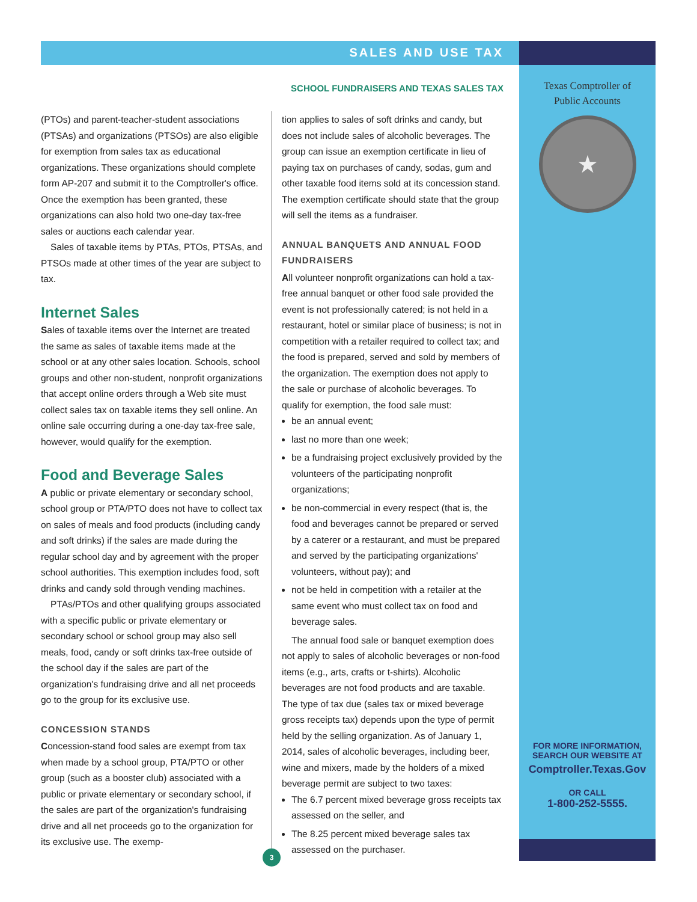SALES AND USE TAX
SCHOOL FUNDRAISERS AND TEXAS SALES TAX
(PTOs) and parent-teacher-student associations (PTSAs) and organizations (PTSOs) are also eligible for exemption from sales tax as educational organizations. These organizations should complete form AP-207 and submit it to the Comptroller's office. Once the exemption has been granted, these organizations can also hold two one-day tax-free sales or auctions each calendar year.
Sales of taxable items by PTAs, PTOs, PTSAs, and PTSOs made at other times of the year are subject to tax.
Internet Sales
Sales of taxable items over the Internet are treated the same as sales of taxable items made at the school or at any other sales location. Schools, school groups and other non-student, nonprofit organizations that accept online orders through a Web site must collect sales tax on taxable items they sell online. An online sale occurring during a one-day tax-free sale, however, would qualify for the exemption.
Food and Beverage Sales
A public or private elementary or secondary school, school group or PTA/PTO does not have to collect tax on sales of meals and food products (including candy and soft drinks) if the sales are made during the regular school day and by agreement with the proper school authorities. This exemption includes food, soft drinks and candy sold through vending machines.
PTAs/PTOs and other qualifying groups associated with a specific public or private elementary or secondary school or school group may also sell meals, food, candy or soft drinks tax-free outside of the school day if the sales are part of the organization's fundraising drive and all net proceeds go to the group for its exclusive use.
CONCESSION STANDS
Concession-stand food sales are exempt from tax when made by a school group, PTA/PTO or other group (such as a booster club) associated with a public or private elementary or secondary school, if the sales are part of the organization's fundraising drive and all net proceeds go to the organization for its exclusive use. The exemp-
tion applies to sales of soft drinks and candy, but does not include sales of alcoholic beverages. The group can issue an exemption certificate in lieu of paying tax on purchases of candy, sodas, gum and other taxable food items sold at its concession stand. The exemption certificate should state that the group will sell the items as a fundraiser.
ANNUAL BANQUETS AND ANNUAL FOOD FUNDRAISERS
All volunteer nonprofit organizations can hold a tax-free annual banquet or other food sale provided the event is not professionally catered; is not held in a restaurant, hotel or similar place of business; is not in competition with a retailer required to collect tax; and the food is prepared, served and sold by members of the organization. The exemption does not apply to the sale or purchase of alcoholic beverages. To qualify for exemption, the food sale must:
be an annual event;
last no more than one week;
be a fundraising project exclusively provided by the volunteers of the participating nonprofit organizations;
be non-commercial in every respect (that is, the food and beverages cannot be prepared or served by a caterer or a restaurant, and must be prepared and served by the participating organizations' volunteers, without pay); and
not be held in competition with a retailer at the same event who must collect tax on food and beverage sales.
The annual food sale or banquet exemption does not apply to sales of alcoholic beverages or non-food items (e.g., arts, crafts or t-shirts). Alcoholic beverages are not food products and are taxable. The type of tax due (sales tax or mixed beverage gross receipts tax) depends upon the type of permit held by the selling organization. As of January 1, 2014, sales of alcoholic beverages, including beer, wine and mixers, made by the holders of a mixed beverage permit are subject to two taxes:
The 6.7 percent mixed beverage gross receipts tax assessed on the seller, and
The 8.25 percent mixed beverage sales tax assessed on the purchaser.
Texas Comptroller of
Public Accounts
★
FOR MORE INFORMATION,
SEARCH OUR WEBSITE AT
Comptroller.Texas.Gov
OR CALL
1-800-252-5555.
3